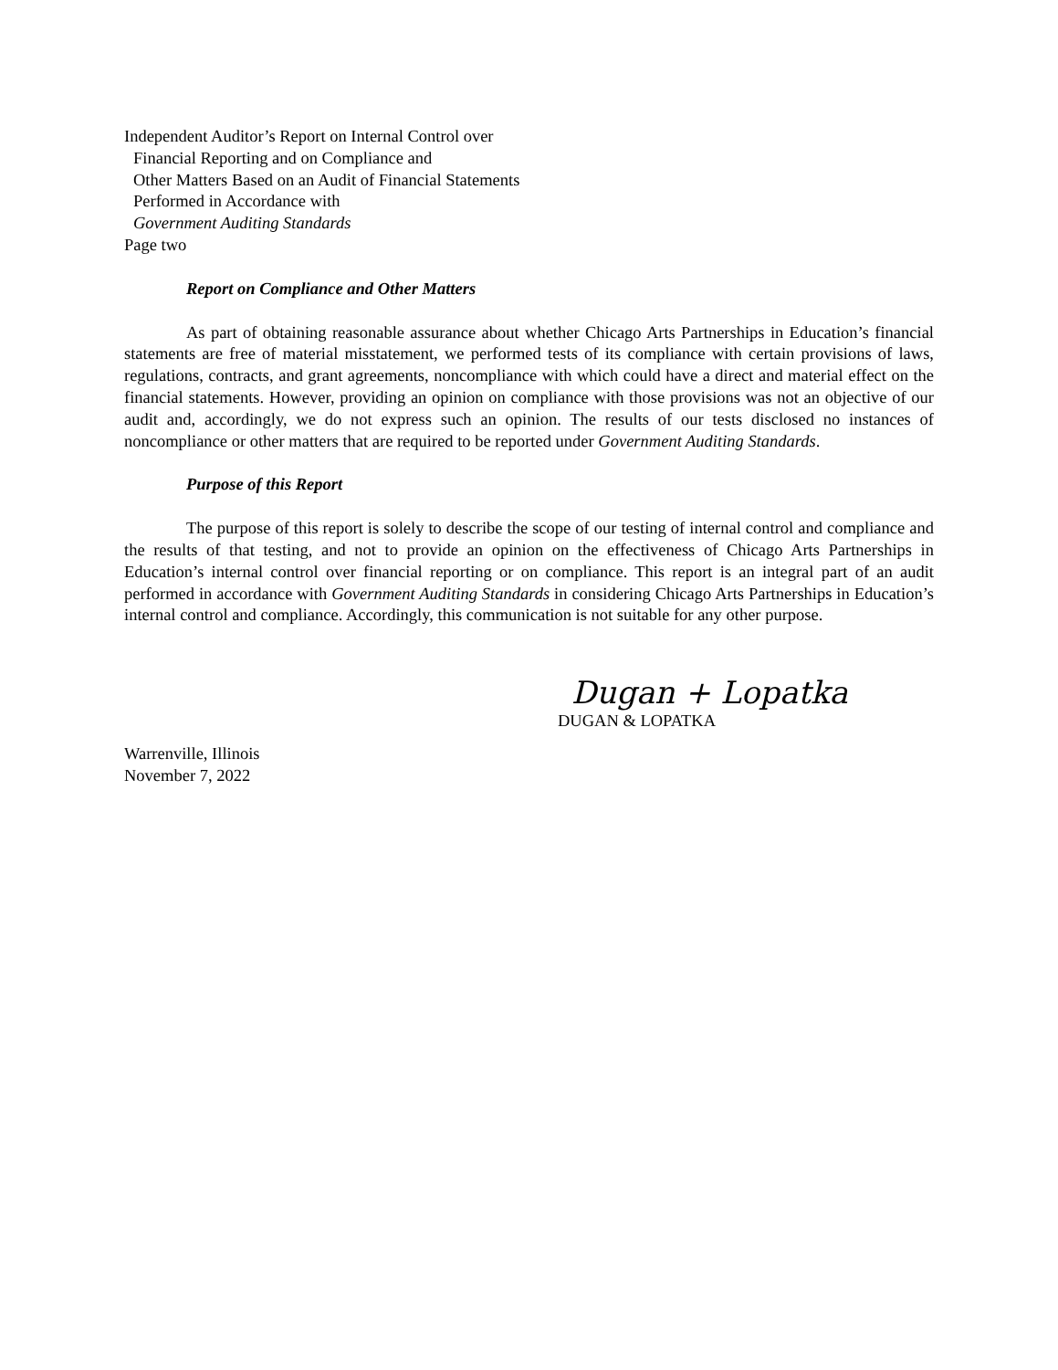Independent Auditor’s Report on Internal Control over
Financial Reporting and on Compliance and
Other Matters Based on an Audit of Financial Statements
Performed in Accordance with
Government Auditing Standards
Page two
Report on Compliance and Other Matters
As part of obtaining reasonable assurance about whether Chicago Arts Partnerships in Education’s financial statements are free of material misstatement, we performed tests of its compliance with certain provisions of laws, regulations, contracts, and grant agreements, noncompliance with which could have a direct and material effect on the financial statements. However, providing an opinion on compliance with those provisions was not an objective of our audit and, accordingly, we do not express such an opinion. The results of our tests disclosed no instances of noncompliance or other matters that are required to be reported under Government Auditing Standards.
Purpose of this Report
The purpose of this report is solely to describe the scope of our testing of internal control and compliance and the results of that testing, and not to provide an opinion on the effectiveness of Chicago Arts Partnerships in Education’s internal control over financial reporting or on compliance. This report is an integral part of an audit performed in accordance with Government Auditing Standards in considering Chicago Arts Partnerships in Education’s internal control and compliance. Accordingly, this communication is not suitable for any other purpose.
Dugan + Lopatka
DUGAN & LOPATKA
Warrenville, Illinois
November 7, 2022